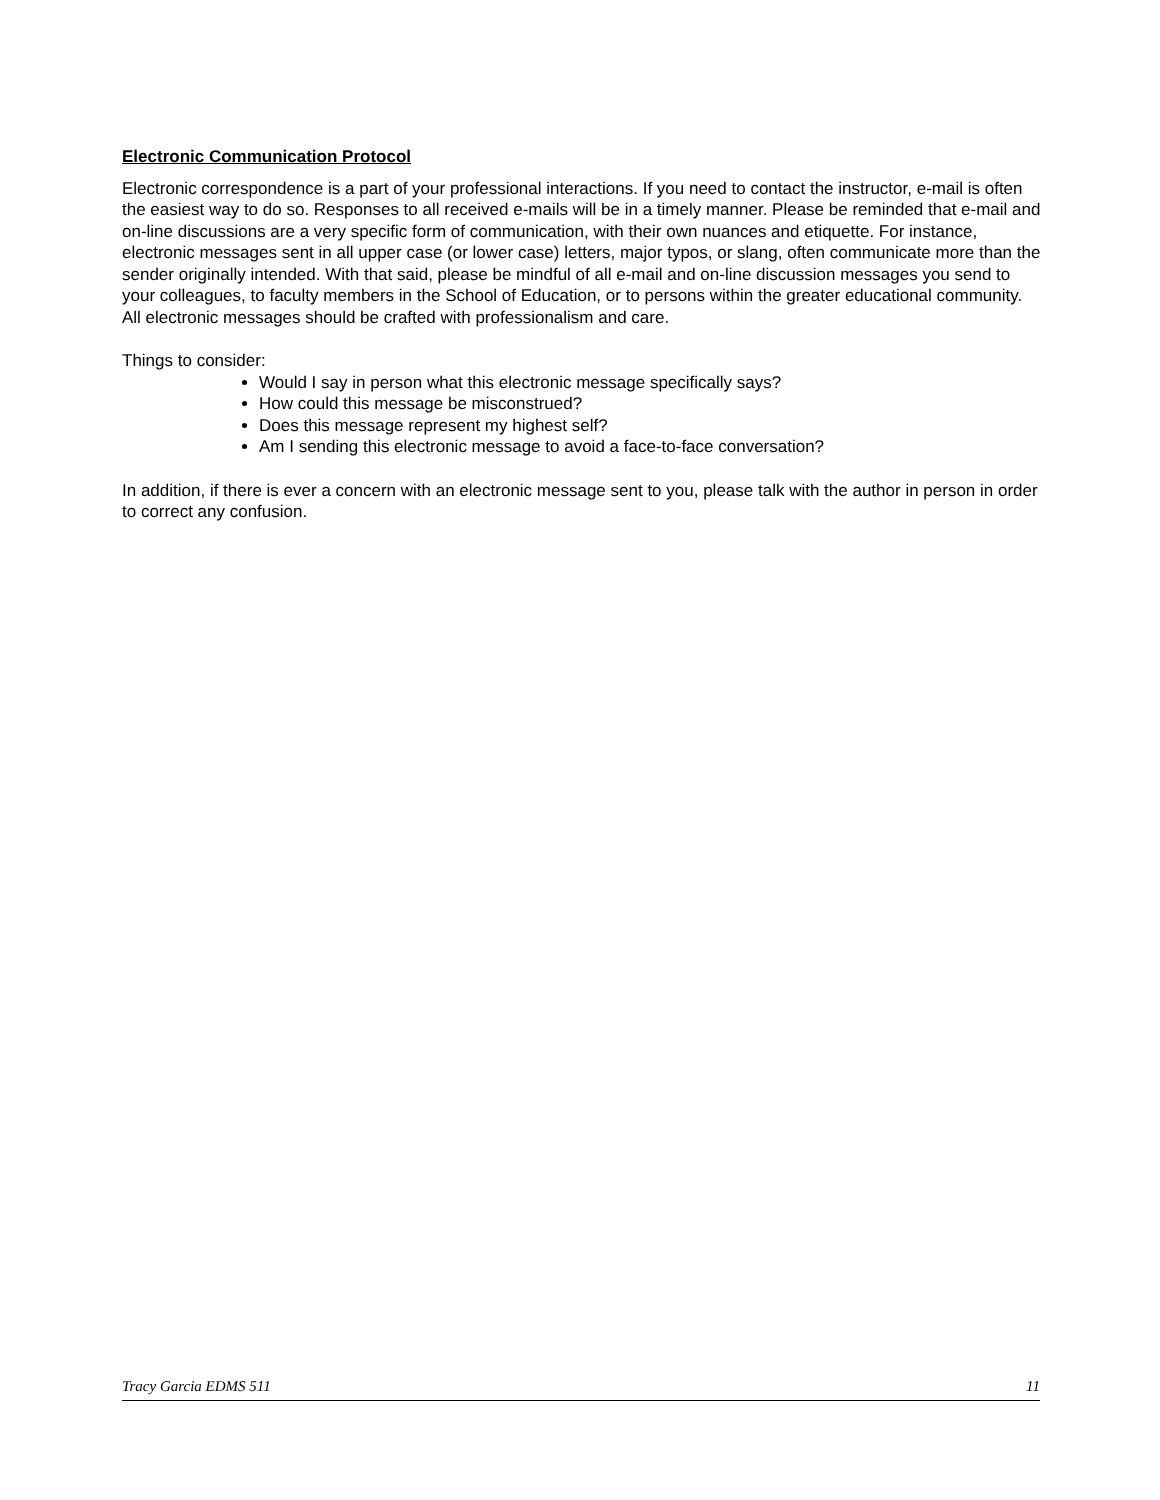Electronic Communication Protocol
Electronic correspondence is a part of your professional interactions. If you need to contact the instructor, e-mail is often the easiest way to do so. Responses to all received e-mails will be in a timely manner. Please be reminded that e-mail and on-line discussions are a very specific form of communication, with their own nuances and etiquette. For instance, electronic messages sent in all upper case (or lower case) letters, major typos, or slang, often communicate more than the sender originally intended. With that said, please be mindful of all e-mail and on-line discussion messages you send to your colleagues, to faculty members in the School of Education, or to persons within the greater educational community. All electronic messages should be crafted with professionalism and care.
Things to consider:
Would I say in person what this electronic message specifically says?
How could this message be misconstrued?
Does this message represent my highest self?
Am I sending this electronic message to avoid a face-to-face conversation?
In addition, if there is ever a concern with an electronic message sent to you, please talk with the author in person in order to correct any confusion.
Tracy Garcia EDMS 511 11